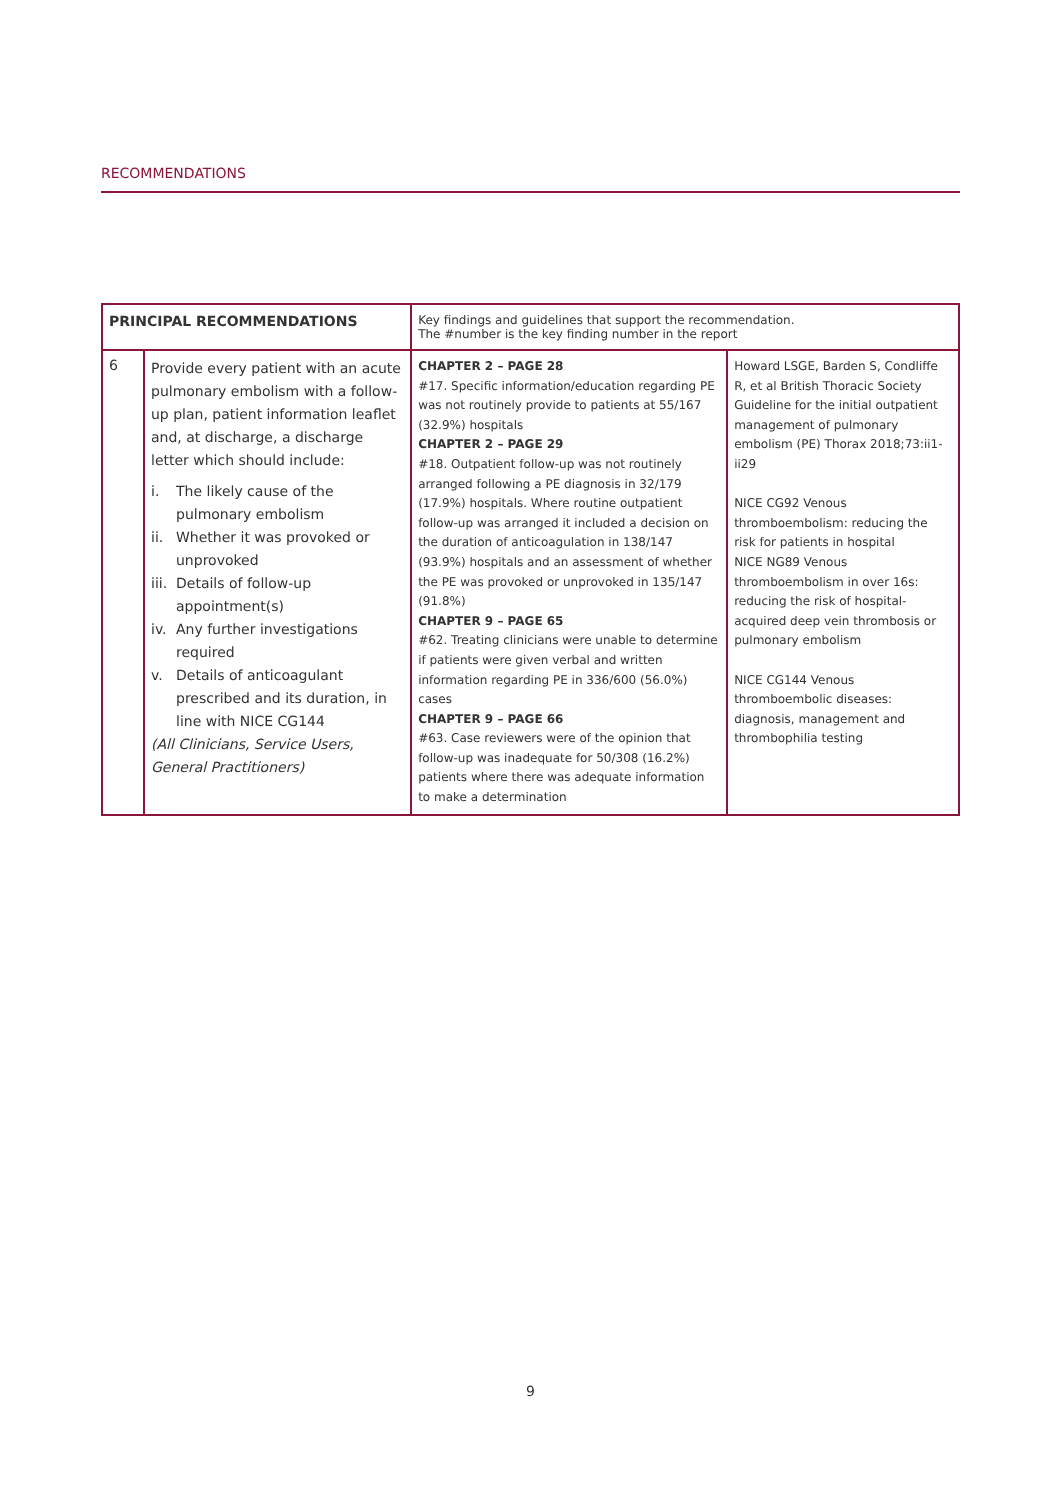RECOMMENDATIONS
| PRINCIPAL RECOMMENDATIONS | | Key findings and guidelines that support the recommendation. The #number is the key finding number in the report | |
| --- | --- | --- | --- |
| 6 | Provide every patient with an acute pulmonary embolism with a follow-up plan, patient information leaflet and, at discharge, a discharge letter which should include: i. The likely cause of the pulmonary embolism ii. Whether it was provoked or unprovoked iii. Details of follow-up appointment(s) iv. Any further investigations required v. Details of anticoagulant prescribed and its duration, in line with NICE CG144 (All Clinicians, Service Users, General Practitioners) | CHAPTER 2 – PAGE 28 #17. Specific information/education regarding PE was not routinely provide to patients at 55/167 (32.9%) hospitals CHAPTER 2 – PAGE 29 #18. Outpatient follow-up was not routinely arranged following a PE diagnosis in 32/179 (17.9%) hospitals. Where routine outpatient follow-up was arranged it included a decision on the duration of anticoagulation in 138/147 (93.9%) hospitals and an assessment of whether the PE was provoked or unprovoked in 135/147 (91.8%) CHAPTER 9 – PAGE 65 #62. Treating clinicians were unable to determine if patients were given verbal and written information regarding PE in 336/600 (56.0%) cases CHAPTER 9 – PAGE 66 #63. Case reviewers were of the opinion that follow-up was inadequate for 50/308 (16.2%) patients where there was adequate information to make a determination | Howard LSGE, Barden S, Condliffe R, et al British Thoracic Society Guideline for the initial outpatient management of pulmonary embolism (PE) Thorax 2018;73:ii1-ii29 NICE CG92 Venous thromboembolism: reducing the risk for patients in hospital NICE NG89 Venous thromboembolism in over 16s: reducing the risk of hospital-acquired deep vein thrombosis or pulmonary embolism NICE CG144 Venous thromboembolic diseases: diagnosis, management and thrombophilia testing |
9